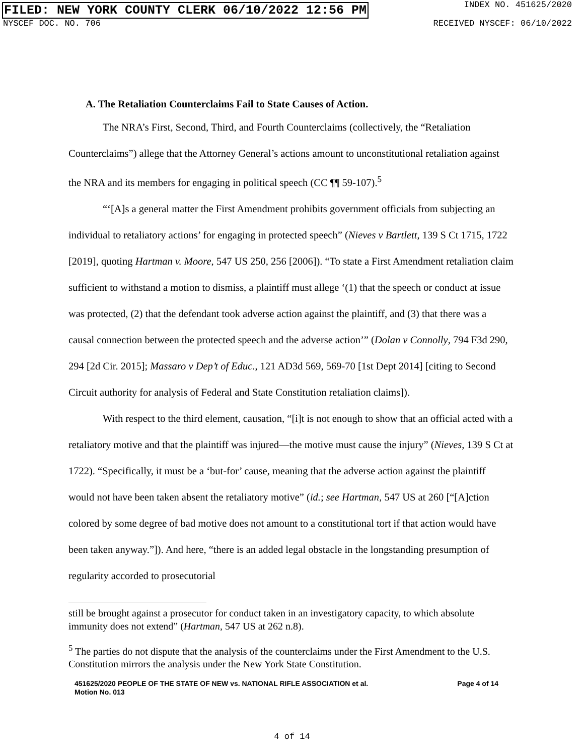FILED: NEW YORK COUNTY CLERK 06/10/2022 12:56 PM INDEX NO. 451625/2020
NYSCEF DOC. NO. 706 RECEIVED NYSCEF: 06/10/2022
A. The Retaliation Counterclaims Fail to State Causes of Action.
The NRA’s First, Second, Third, and Fourth Counterclaims (collectively, the “Retaliation Counterclaims”) allege that the Attorney General’s actions amount to unconstitutional retaliation against the NRA and its members for engaging in political speech (CC ¶¶ 59-107).<sup>5</sup>
“‘[A]s a general matter the First Amendment prohibits government officials from subjecting an individual to retaliatory actions’ for engaging in protected speech” (Nieves v Bartlett, 139 S Ct 1715, 1722 [2019], quoting Hartman v. Moore, 547 US 250, 256 [2006]). “To state a First Amendment retaliation claim sufficient to withstand a motion to dismiss, a plaintiff must allege ‘(1) that the speech or conduct at issue was protected, (2) that the defendant took adverse action against the plaintiff, and (3) that there was a causal connection between the protected speech and the adverse action’” (Dolan v Connolly, 794 F3d 290, 294 [2d Cir. 2015]; Massaro v Dep’t of Educ., 121 AD3d 569, 569-70 [1st Dept 2014] [citing to Second Circuit authority for analysis of Federal and State Constitution retaliation claims]).
With respect to the third element, causation, “[i]t is not enough to show that an official acted with a retaliatory motive and that the plaintiff was injured—the motive must cause the injury” (Nieves, 139 S Ct at 1722). “Specifically, it must be a ‘but-for’ cause, meaning that the adverse action against the plaintiff would not have been taken absent the retaliatory motive” (id.; see Hartman, 547 US at 260 [“[A]ction colored by some degree of bad motive does not amount to a constitutional tort if that action would have been taken anyway.”]). And here, “there is an added legal obstacle in the longstanding presumption of regularity accorded to prosecutorial
still be brought against a prosecutor for conduct taken in an investigatory capacity, to which absolute immunity does not extend” (Hartman, 547 US at 262 n.8).
<sup>5</sup> The parties do not dispute that the analysis of the counterclaims under the First Amendment to the U.S. Constitution mirrors the analysis under the New York State Constitution.
451625/2020 PEOPLE OF THE STATE OF NEW vs. NATIONAL RIFLE ASSOCIATION et al.
Motion No. 013 Page 4 of 14
4 of 14